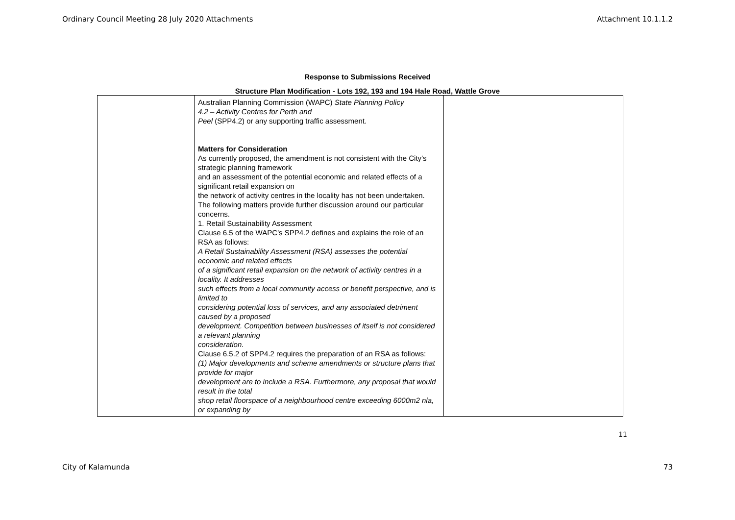Ordinary Council Meeting 28 July 2020 Attachments Attachment 10.1.1.2
Response to Submissions Received
Structure Plan Modification - Lots 192, 193 and 194 Hale Road, Wattle Grove
| | Australian Planning Commission (WAPC) State Planning Policy 4.2 – Activity Centres for Perth and Peel (SPP4.2) or any supporting traffic assessment. Matters for Consideration As currently proposed, the amendment is not consistent with the City’s strategic planning framework and an assessment of the potential economic and related effects of a significant retail expansion on the network of activity centres in the locality has not been undertaken. The following matters provide further discussion around our particular concerns. 1. Retail Sustainability Assessment Clause 6.5 of the WAPC’s SPP4.2 defines and explains the role of an RSA as follows: A Retail Sustainability Assessment (RSA) assesses the potential economic and related effects of a significant retail expansion on the network of activity centres in a locality. It addresses such effects from a local community access or benefit perspective, and is limited to considering potential loss of services, and any associated detriment caused by a proposed development. Competition between businesses of itself is not considered a relevant planning consideration. Clause 6.5.2 of SPP4.2 requires the preparation of an RSA as follows: (1) Major developments and scheme amendments or structure plans that provide for major development are to include a RSA. Furthermore, any proposal that would result in the total shop retail floorspace of a neighbourhood centre exceeding 6000m2 nla, or expanding by | |
11
City of Kalamunda 73